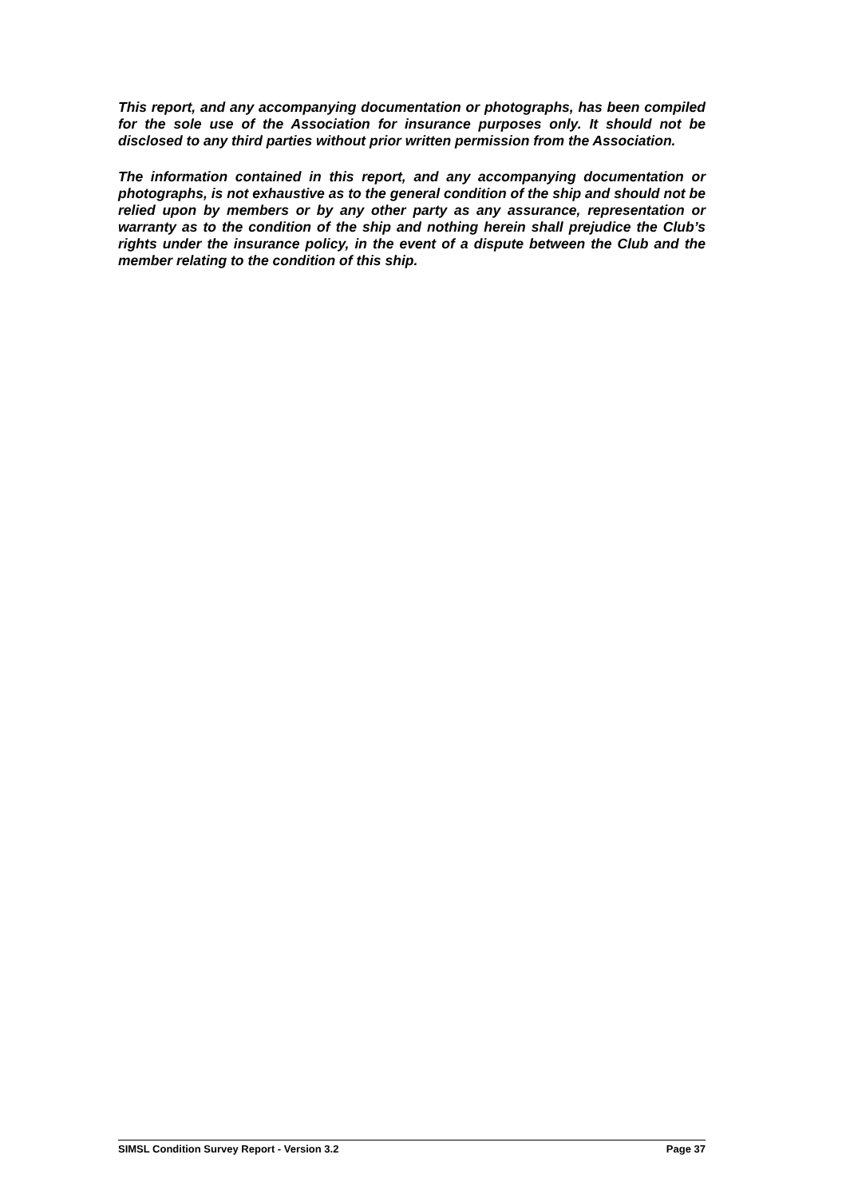This report, and any accompanying documentation or photographs, has been compiled for the sole use of the Association for insurance purposes only. It should not be disclosed to any third parties without prior written permission from the Association.
The information contained in this report, and any accompanying documentation or photographs, is not exhaustive as to the general condition of the ship and should not be relied upon by members or by any other party as any assurance, representation or warranty as to the condition of the ship and nothing herein shall prejudice the Club’s rights under the insurance policy, in the event of a dispute between the Club and the member relating to the condition of this ship.
SIMSL Condition Survey Report - Version 3.2 Page 37